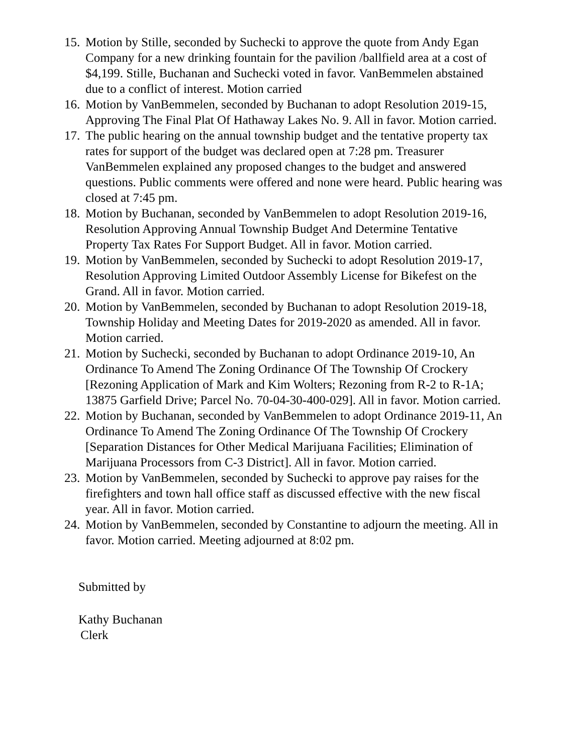15. Motion by Stille, seconded by Suchecki to approve the quote from Andy Egan Company for a new drinking fountain for the pavilion /ballfield area at a cost of $4,199. Stille, Buchanan and Suchecki voted in favor. VanBemmelen abstained due to a conflict of interest. Motion carried
16. Motion by VanBemmelen, seconded by Buchanan to adopt Resolution 2019-15, Approving The Final Plat Of Hathaway Lakes No. 9. All in favor. Motion carried.
17. The public hearing on the annual township budget and the tentative property tax rates for support of the budget was declared open at 7:28 pm. Treasurer VanBemmelen explained any proposed changes to the budget and answered questions. Public comments were offered and none were heard. Public hearing was closed at 7:45 pm.
18. Motion by Buchanan, seconded by VanBemmelen to adopt Resolution 2019-16, Resolution Approving Annual Township Budget And Determine Tentative Property Tax Rates For Support Budget. All in favor. Motion carried.
19. Motion by VanBemmelen, seconded by Suchecki to adopt Resolution 2019-17, Resolution Approving Limited Outdoor Assembly License for Bikefest on the Grand. All in favor. Motion carried.
20. Motion by VanBemmelen, seconded by Buchanan to adopt Resolution 2019-18, Township Holiday and Meeting Dates for 2019-2020 as amended. All in favor. Motion carried.
21. Motion by Suchecki, seconded by Buchanan to adopt Ordinance 2019-10, An Ordinance To Amend The Zoning Ordinance Of The Township Of Crockery [Rezoning Application of Mark and Kim Wolters; Rezoning from R-2 to R-1A; 13875 Garfield Drive; Parcel No. 70-04-30-400-029]. All in favor. Motion carried.
22. Motion by Buchanan, seconded by VanBemmelen to adopt Ordinance 2019-11, An Ordinance To Amend The Zoning Ordinance Of The Township Of Crockery [Separation Distances for Other Medical Marijuana Facilities; Elimination of Marijuana Processors from C-3 District]. All in favor. Motion carried.
23. Motion by VanBemmelen, seconded by Suchecki to approve pay raises for the firefighters and town hall office staff as discussed effective with the new fiscal year. All in favor. Motion carried.
24. Motion by VanBemmelen, seconded by Constantine to adjourn the meeting. All in favor. Motion carried. Meeting adjourned at 8:02 pm.
Submitted by
Kathy Buchanan
Clerk